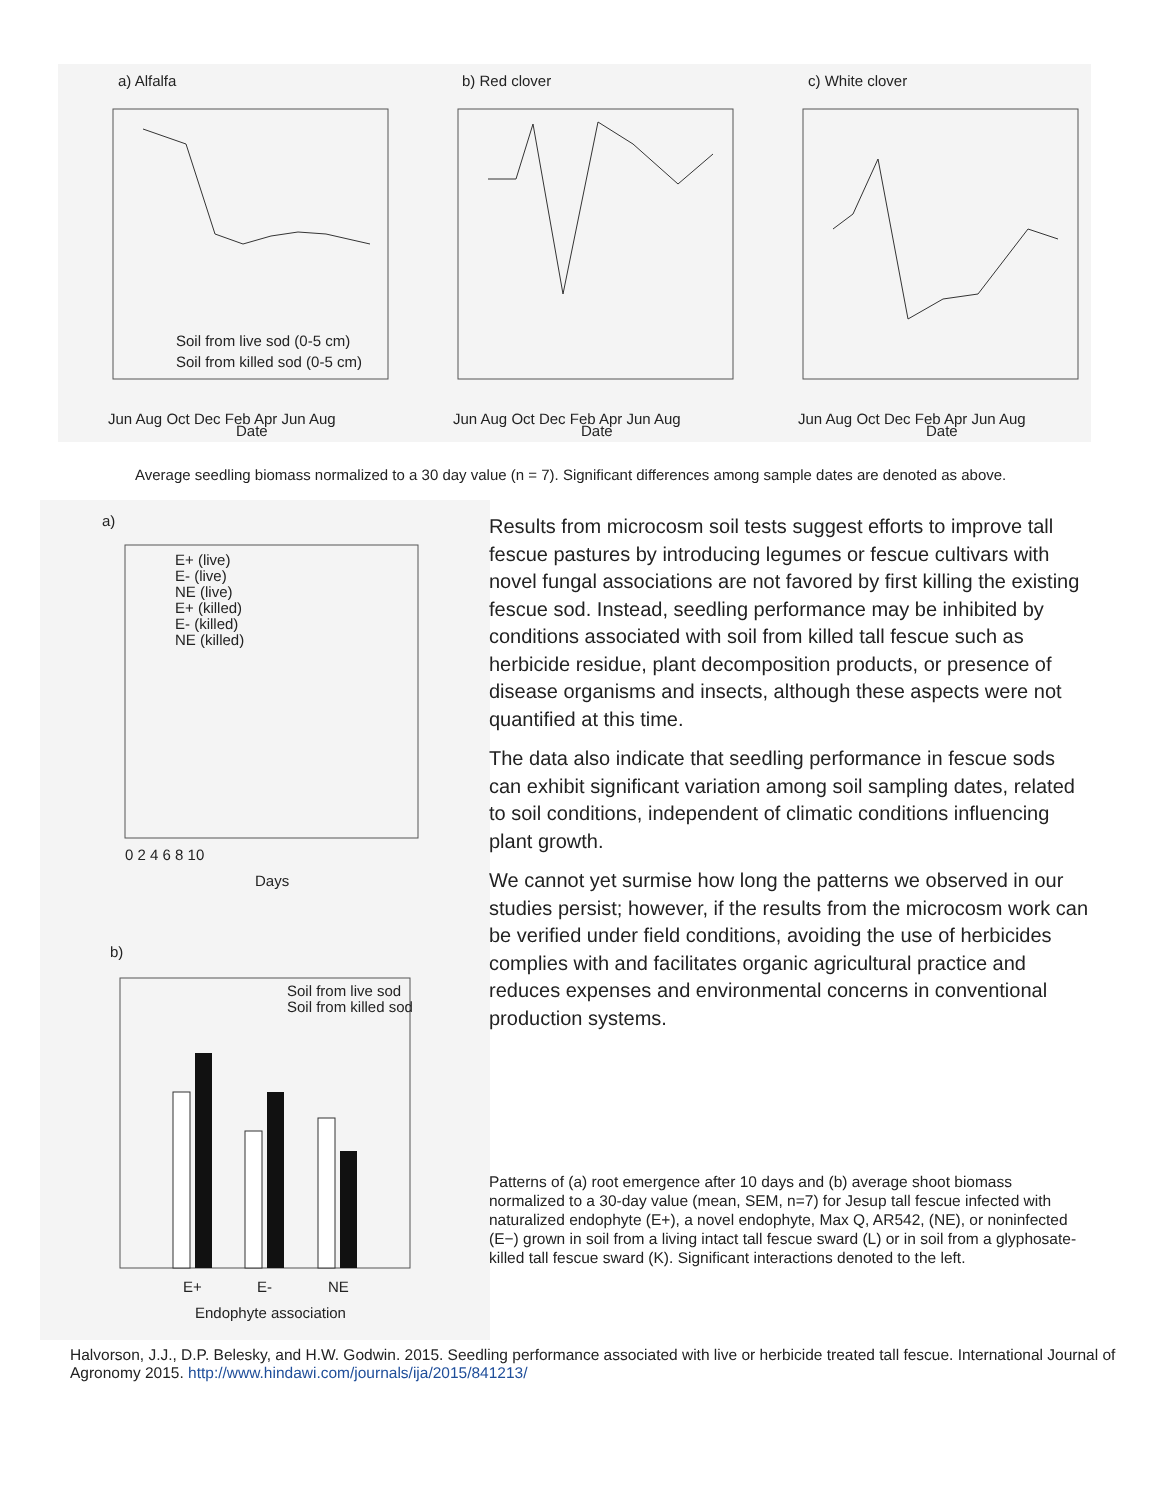a) Alfalfa
b) Red clover
c) White clover
Jun Aug Oct Dec Feb Apr Jun Aug
Jun Aug Oct Dec Feb Apr Jun Aug
Jun Aug Oct Dec Feb Apr Jun Aug
Date
Date
Date
Soil from live sod (0-5 cm)
Soil from killed sod (0-5 cm)
Average seedling biomass normalized to a 30 day value (n = 7). Significant differences among sample dates are denoted as above.
a)
E+ (live)
E- (live)
NE (live)
E+ (killed)
E- (killed)
NE (killed)
0 2 4 6 8 10
Days
b)
Soil from live sod
Soil from killed sod
E+
E-
NE
Endophyte association
Results from microcosm soil tests suggest efforts to improve tall fescue pastures by introducing legumes or fescue cultivars with novel fungal associations are not favored by first killing the existing fescue sod. Instead, seedling performance may be inhibited by conditions associated with soil from killed tall fescue such as herbicide residue, plant decomposition products, or presence of disease organisms and insects, although these aspects were not quantified at this time.
The data also indicate that seedling performance in fescue sods can exhibit significant variation among soil sampling dates, related to soil conditions, independent of climatic conditions influencing plant growth.
We cannot yet surmise how long the patterns we observed in our studies persist; however, if the results from the microcosm work can be verified under field conditions, avoiding the use of herbicides complies with and facilitates organic agricultural practice and reduces expenses and environmental concerns in conventional production systems.
Patterns of (a) root emergence after 10 days and (b) average shoot biomass normalized to a 30-day value (mean, SEM, n=7) for Jesup tall fescue infected with naturalized endophyte (E+), a novel endophyte, Max Q, AR542, (NE), or noninfected (E−) grown in soil from a living intact tall fescue sward (L) or in soil from a glyphosate-killed tall fescue sward (K). Significant interactions denoted to the left.
Halvorson, J.J., D.P. Belesky, and H.W. Godwin. 2015. Seedling performance associated with live or herbicide treated tall fescue. International Journal of Agronomy 2015. http://www.hindawi.com/journals/ija/2015/841213/